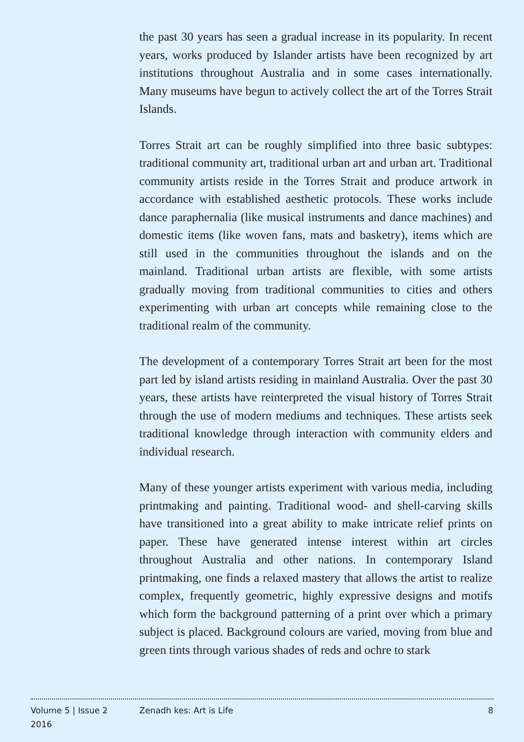the past 30 years has seen a gradual increase in its popularity. In recent years, works produced by Islander artists have been recognized by art institutions throughout Australia and in some cases internationally. Many museums have begun to actively collect the art of the Torres Strait Islands.
Torres Strait art can be roughly simplified into three basic subtypes: traditional community art, traditional urban art and urban art. Traditional community artists reside in the Torres Strait and produce artwork in accordance with established aesthetic protocols. These works include dance paraphernalia (like musical instruments and dance machines) and domestic items (like woven fans, mats and basketry), items which are still used in the communities throughout the islands and on the mainland. Traditional urban artists are flexible, with some artists gradually moving from traditional communities to cities and others experimenting with urban art concepts while remaining close to the traditional realm of the community.
The development of a contemporary Torres Strait art been for the most part led by island artists residing in mainland Australia. Over the past 30 years, these artists have reinterpreted the visual history of Torres Strait through the use of modern mediums and techniques. These artists seek traditional knowledge through interaction with community elders and individual research.
Many of these younger artists experiment with various media, including printmaking and painting. Traditional wood- and shell-carving skills have transitioned into a great ability to make intricate relief prints on paper. These have generated intense interest within art circles throughout Australia and other nations. In contemporary Island printmaking, one finds a relaxed mastery that allows the artist to realize complex, frequently geometric, highly expressive designs and motifs which form the background patterning of a print over which a primary subject is placed. Background colours are varied, moving from blue and green tints through various shades of reds and ochre to stark
Volume 5 | Issue 2
2016
Zenadh kes: Art is Life 8